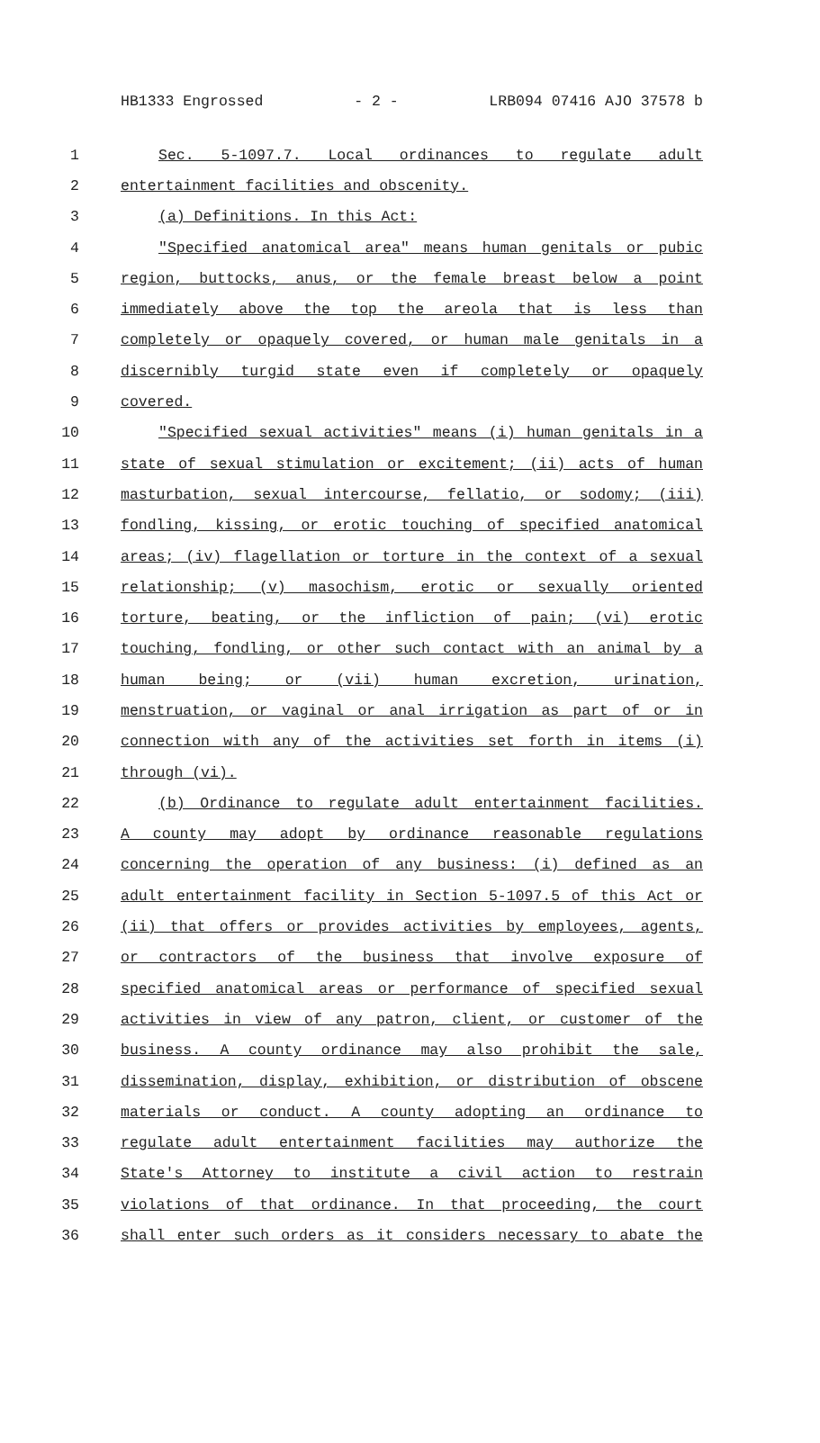HB1333 Engrossed - 2 - LRB094 07416 AJO 37578 b
1 Sec. 5-1097.7. Local ordinances to regulate adult
2 entertainment facilities and obscenity.
3 (a) Definitions. In this Act:
4 "Specified anatomical area" means human genitals or pubic
5 region, buttocks, anus, or the female breast below a point
6 immediately above the top the areola that is less than
7 completely or opaquely covered, or human male genitals in a
8 discernibly turgid state even if completely or opaquely
9 covered.
10 "Specified sexual activities" means (i) human genitals in a
11 state of sexual stimulation or excitement; (ii) acts of human
12 masturbation, sexual intercourse, fellatio, or sodomy; (iii)
13 fondling, kissing, or erotic touching of specified anatomical
14 areas; (iv) flagellation or torture in the context of a sexual
15 relationship; (v) masochism, erotic or sexually oriented
16 torture, beating, or the infliction of pain; (vi) erotic
17 touching, fondling, or other such contact with an animal by a
18 human being; or (vii) human excretion, urination,
19 menstruation, or vaginal or anal irrigation as part of or in
20 connection with any of the activities set forth in items (i)
21 through (vi).
22 (b) Ordinance to regulate adult entertainment facilities.
23 A county may adopt by ordinance reasonable regulations
24 concerning the operation of any business: (i) defined as an
25 adult entertainment facility in Section 5-1097.5 of this Act or
26 (ii) that offers or provides activities by employees, agents,
27 or contractors of the business that involve exposure of
28 specified anatomical areas or performance of specified sexual
29 activities in view of any patron, client, or customer of the
30 business. A county ordinance may also prohibit the sale,
31 dissemination, display, exhibition, or distribution of obscene
32 materials or conduct. A county adopting an ordinance to
33 regulate adult entertainment facilities may authorize the
34 State's Attorney to institute a civil action to restrain
35 violations of that ordinance. In that proceeding, the court
36 shall enter such orders as it considers necessary to abate the